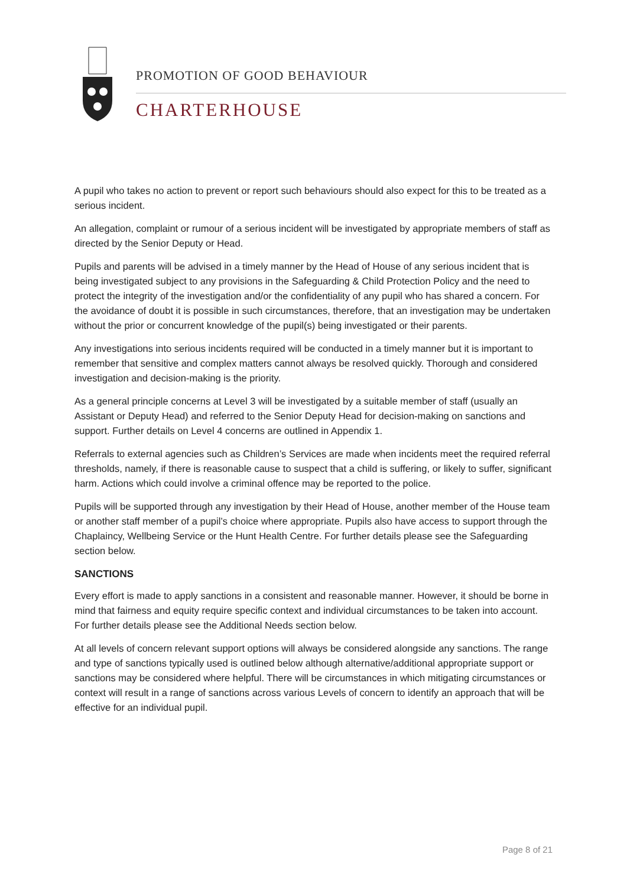PROMOTION OF GOOD BEHAVIOUR
CHARTERHOUSE
A pupil who takes no action to prevent or report such behaviours should also expect for this to be treated as a serious incident.
An allegation, complaint or rumour of a serious incident will be investigated by appropriate members of staff as directed by the Senior Deputy or Head.
Pupils and parents will be advised in a timely manner by the Head of House of any serious incident that is being investigated subject to any provisions in the Safeguarding & Child Protection Policy and the need to protect the integrity of the investigation and/or the confidentiality of any pupil who has shared a concern. For the avoidance of doubt it is possible in such circumstances, therefore, that an investigation may be undertaken without the prior or concurrent knowledge of the pupil(s) being investigated or their parents.
Any investigations into serious incidents required will be conducted in a timely manner but it is important to remember that sensitive and complex matters cannot always be resolved quickly. Thorough and considered investigation and decision-making is the priority.
As a general principle concerns at Level 3 will be investigated by a suitable member of staff (usually an Assistant or Deputy Head) and referred to the Senior Deputy Head for decision-making on sanctions and support. Further details on Level 4 concerns are outlined in Appendix 1.
Referrals to external agencies such as Children’s Services are made when incidents meet the required referral thresholds, namely, if there is reasonable cause to suspect that a child is suffering, or likely to suffer, significant harm. Actions which could involve a criminal offence may be reported to the police.
Pupils will be supported through any investigation by their Head of House, another member of the House team or another staff member of a pupil’s choice where appropriate. Pupils also have access to support through the Chaplaincy, Wellbeing Service or the Hunt Health Centre. For further details please see the Safeguarding section below.
SANCTIONS
Every effort is made to apply sanctions in a consistent and reasonable manner. However, it should be borne in mind that fairness and equity require specific context and individual circumstances to be taken into account. For further details please see the Additional Needs section below.
At all levels of concern relevant support options will always be considered alongside any sanctions. The range and type of sanctions typically used is outlined below although alternative/additional appropriate support or sanctions may be considered where helpful. There will be circumstances in which mitigating circumstances or context will result in a range of sanctions across various Levels of concern to identify an approach that will be effective for an individual pupil.
Page 8 of 21